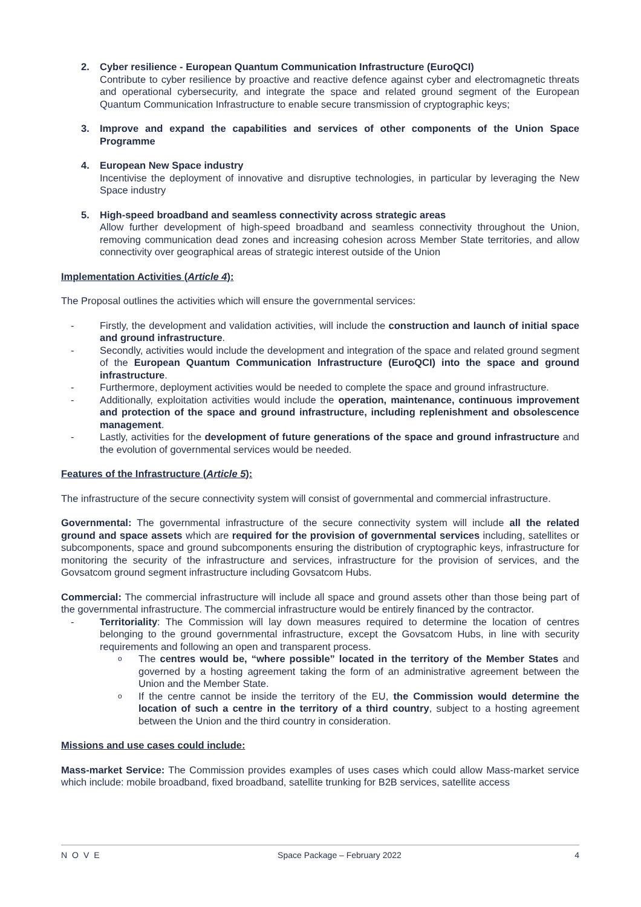2. Cyber resilience - European Quantum Communication Infrastructure (EuroQCI)
Contribute to cyber resilience by proactive and reactive defence against cyber and electromagnetic threats and operational cybersecurity, and integrate the space and related ground segment of the European Quantum Communication Infrastructure to enable secure transmission of cryptographic keys;
3. Improve and expand the capabilities and services of other components of the Union Space Programme
4. European New Space industry
Incentivise the deployment of innovative and disruptive technologies, in particular by leveraging the New Space industry
5. High-speed broadband and seamless connectivity across strategic areas
Allow further development of high-speed broadband and seamless connectivity throughout the Union, removing communication dead zones and increasing cohesion across Member State territories, and allow connectivity over geographical areas of strategic interest outside of the Union
Implementation Activities (Article 4):
The Proposal outlines the activities which will ensure the governmental services:
- Firstly, the development and validation activities, will include the construction and launch of initial space and ground infrastructure.
- Secondly, activities would include the development and integration of the space and related ground segment of the European Quantum Communication Infrastructure (EuroQCI) into the space and ground infrastructure.
- Furthermore, deployment activities would be needed to complete the space and ground infrastructure.
- Additionally, exploitation activities would include the operation, maintenance, continuous improvement and protection of the space and ground infrastructure, including replenishment and obsolescence management.
- Lastly, activities for the development of future generations of the space and ground infrastructure and the evolution of governmental services would be needed.
Features of the Infrastructure (Article 5):
The infrastructure of the secure connectivity system will consist of governmental and commercial infrastructure.
Governmental: The governmental infrastructure of the secure connectivity system will include all the related ground and space assets which are required for the provision of governmental services including, satellites or subcomponents, space and ground subcomponents ensuring the distribution of cryptographic keys, infrastructure for monitoring the security of the infrastructure and services, infrastructure for the provision of services, and the Govsatcom ground segment infrastructure including Govsatcom Hubs.
Commercial: The commercial infrastructure will include all space and ground assets other than those being part of the governmental infrastructure. The commercial infrastructure would be entirely financed by the contractor.
- Territoriality: The Commission will lay down measures required to determine the location of centres belonging to the ground governmental infrastructure, except the Govsatcom Hubs, in line with security requirements and following an open and transparent process.
o The centres would be, “where possible” located in the territory of the Member States and governed by a hosting agreement taking the form of an administrative agreement between the Union and the Member State.
o If the centre cannot be inside the territory of the EU, the Commission would determine the location of such a centre in the territory of a third country, subject to a hosting agreement between the Union and the third country in consideration.
Missions and use cases could include:
Mass-market Service: The Commission provides examples of uses cases which could allow Mass-market service which include: mobile broadband, fixed broadband, satellite trunking for B2B services, satellite access
NOVE Space Package – February 2022 4